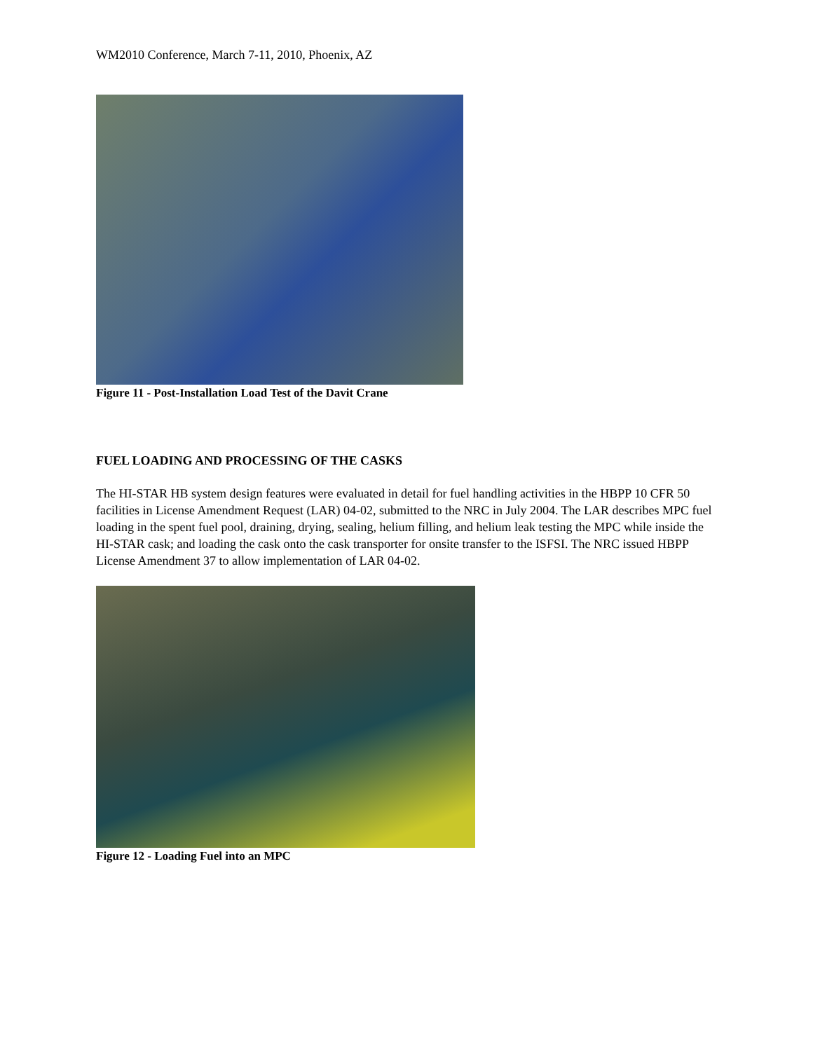WM2010 Conference, March 7-11, 2010, Phoenix, AZ
Figure 11 - Post-Installation Load Test of the Davit Crane
FUEL LOADING AND PROCESSING OF THE CASKS
The HI-STAR HB system design features were evaluated in detail for fuel handling activities in the HBPP 10 CFR 50 facilities in License Amendment Request (LAR) 04-02, submitted to the NRC in July 2004. The LAR describes MPC fuel loading in the spent fuel pool, draining, drying, sealing, helium filling, and helium leak testing the MPC while inside the HI-STAR cask; and loading the cask onto the cask transporter for onsite transfer to the ISFSI. The NRC issued HBPP License Amendment 37 to allow implementation of LAR 04-02.
Figure 12 - Loading Fuel into an MPC